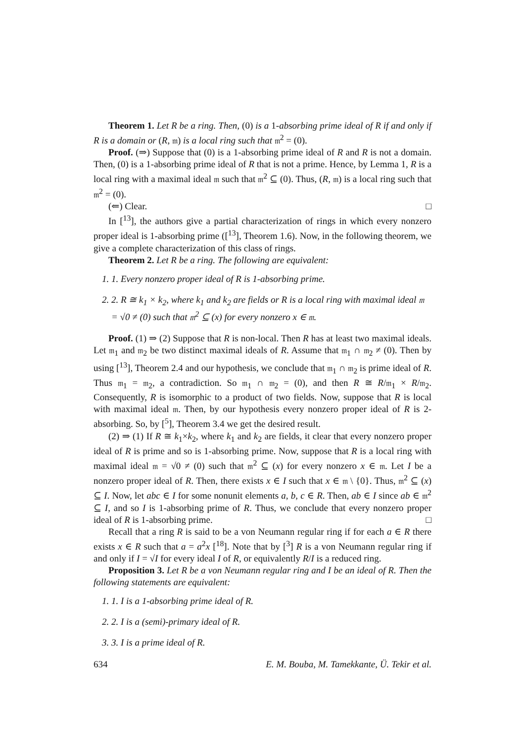Theorem 1. Let R be a ring. Then, (0) is a 1-absorbing prime ideal of R if and only if R is a domain or (R, 𝔪) is a local ring such that 𝔪<sup>2</sup> = (0).
Proof. (⇒) Suppose that (0) is a 1-absorbing prime ideal of R and R is not a domain. Then, (0) is a 1-absorbing prime ideal of R that is not a prime. Hence, by Lemma 1, R is a local ring with a maximal ideal 𝔪 such that 𝔪<sup>2</sup> ⊆ (0). Thus, (R, 𝔪) is a local ring such that 𝔪<sup>2</sup> = (0).
(⇐) Clear. □
In [<sup>13</sup>], the authors give a partial characterization of rings in which every nonzero proper ideal is 1-absorbing prime ([<sup>13</sup>], Theorem 1.6). Now, in the following theorem, we give a complete characterization of this class of rings.
Theorem 2. Let R be a ring. The following are equivalent:
1. 1. Every nonzero proper ideal of R is 1-absorbing prime.
2. 2. R ≅ k<sub>1</sub> × k<sub>2</sub>, where k<sub>1</sub> and k<sub>2</sub> are fields or R is a local ring with maximal ideal 𝔪 = √0 ≠ (0) such that 𝔪<sup>2</sup> ⊆ (x) for every nonzero x ∈ 𝔪.
Proof. (1) ⇒ (2) Suppose that R is non-local. Then R has at least two maximal ideals. Let 𝔪<sub>1</sub> and 𝔪<sub>2</sub> be two distinct maximal ideals of R. Assume that 𝔪<sub>1</sub> ∩ 𝔪<sub>2</sub> ≠ (0). Then by using [<sup>13</sup>], Theorem 2.4 and our hypothesis, we conclude that 𝔪<sub>1</sub> ∩ 𝔪<sub>2</sub> is prime ideal of R. Thus 𝔪<sub>1</sub> = 𝔪<sub>2</sub>, a contradiction. So 𝔪<sub>1</sub> ∩ 𝔪<sub>2</sub> = (0), and then R ≅ R/𝔪<sub>1</sub> × R/𝔪<sub>2</sub>. Consequently, R is isomorphic to a product of two fields. Now, suppose that R is local with maximal ideal 𝔪. Then, by our hypothesis every nonzero proper ideal of R is 2-absorbing. So, by [<sup>5</sup>], Theorem 3.4 we get the desired result.
(2) ⇒ (1) If R ≅ k<sub>1</sub>×k<sub>2</sub>, where k<sub>1</sub> and k<sub>2</sub> are fields, it clear that every nonzero proper ideal of R is prime and so is 1-absorbing prime. Now, suppose that R is a local ring with maximal ideal 𝔪 = √0 ≠ (0) such that 𝔪<sup>2</sup> ⊆ (x) for every nonzero x ∈ 𝔪. Let I be a nonzero proper ideal of R. Then, there exists x ∈ I such that x ∈ 𝔪 \ {0}. Thus, 𝔪<sup>2</sup> ⊆ (x) ⊆ I. Now, let abc ∈ I for some nonunit elements a, b, c ∈ R. Then, ab ∈ I since ab ∈ 𝔪<sup>2</sup> ⊆ I, and so I is 1-absorbing prime of R. Thus, we conclude that every nonzero proper ideal of R is 1-absorbing prime. □
Recall that a ring R is said to be a von Neumann regular ring if for each a ∈ R there exists x ∈ R such that a = a<sup>2</sup>x [<sup>18</sup>]. Note that by [<sup>3</sup>] R is a von Neumann regular ring if and only if I = √I for every ideal I of R, or equivalently R/I is a reduced ring.
Proposition 3. Let R be a von Neumann regular ring and I be an ideal of R. Then the following statements are equivalent:
1. 1. I is a 1-absorbing prime ideal of R.
2. 2. I is a (semi)-primary ideal of R.
3. 3. I is a prime ideal of R.
634 E. M. Bouba, M. Tamekkante, Ü. Tekir et al.